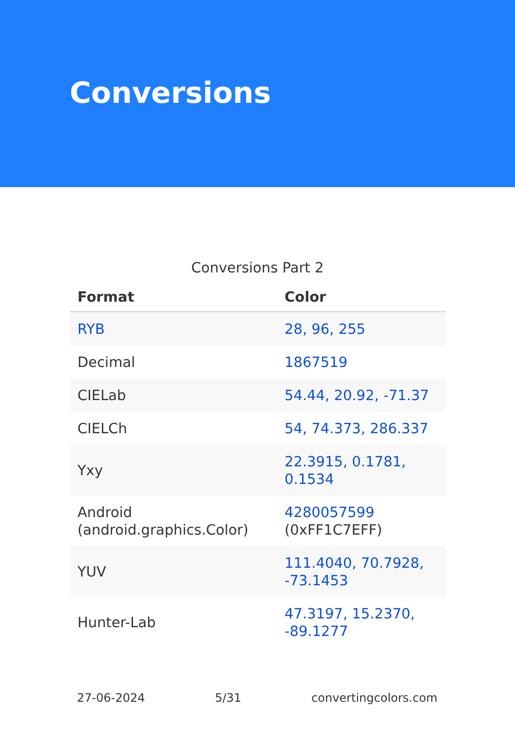Conversions
Conversions Part 2
| Format | Color |
| --- | --- |
| RYB | 28, 96, 255 |
| Decimal | 1867519 |
| CIELab | 54.44, 20.92, -71.37 |
| CIELCh | 54, 74.373, 286.337 |
| Yxy | 22.3915, 0.1781, 0.1534 |
| Android (android.graphics.Color) | 4280057599 (0xFF1C7EFF) |
| YUV | 111.4040, 70.7928, -73.1453 |
| Hunter-Lab | 47.3197, 15.2370, -89.1277 |
27-06-2024 5/31 convertingcolors.com